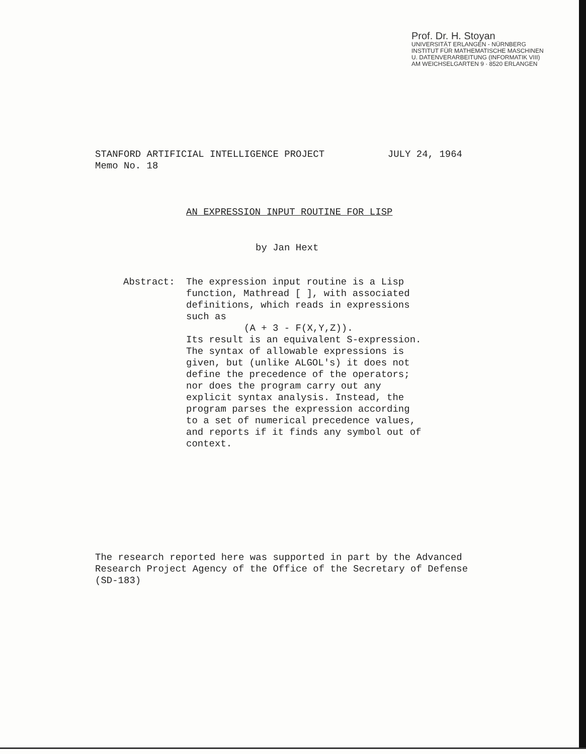Prof. Dr. H. Stoyan
UNIVERSITÄT ERLANGEN - NÜRNBERG
INSTITUT FÜR MATHEMATISCHE MASCHINEN
U. DATENVERARBEITUNG (INFORMATIK VIII)
AM WEICHSELGARTEN 9 · 8520 ERLANGEN
JULY 24, 1964 STANFORD ARTIFICIAL INTELLIGENCE PROJECT
Memo No. 18
AN EXPRESSION INPUT ROUTINE FOR LISP
by Jan Hext
Abstract: The expression input routine is a Lisp function, Mathread [ ], with associated definitions, which reads in expressions such as
(A + 3 - F(X,Y,Z)).
Its result is an equivalent S-expression. The syntax of allowable expressions is given, but (unlike ALGOL's) it does not define the precedence of the operators; nor does the program carry out any explicit syntax analysis. Instead, the program parses the expression according to a set of numerical precedence values, and reports if it finds any symbol out of context.
The research reported here was supported in part by the Advanced Research Project Agency of the Office of the Secretary of Defense (SD-183)